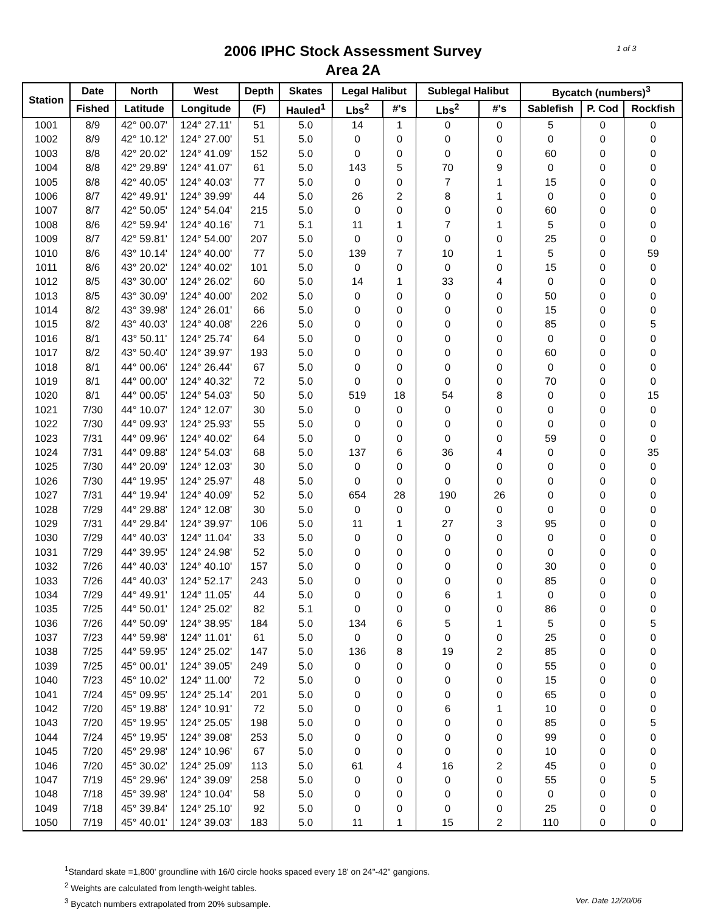1 of 3
2006 IPHC Stock Assessment Survey
Area 2A
| Station | Date | North | West | Depth | Skates | Legal Halibut | | Sublegal Halibut | | Bycatch (numbers)<sup>3</sup> | | |
| --- | --- | --- | --- | --- | --- | --- | --- | --- | --- | --- | --- | --- |
| | Fished | Latitude | Longitude | (F) | Hauled<sup>1</sup> | Lbs<sup>2</sup> | #'s | Lbs<sup>2</sup> | #'s | Sablefish | P. Cod | Rockfish |
| 1001 | 8/9 | 42° 00.07' | 124° 27.11' | 51 | 5.0 | 14 | 1 | 0 | 0 | 5 | 0 | 0 |
| 1002 | 8/9 | 42° 10.12' | 124° 27.00' | 51 | 5.0 | 0 | 0 | 0 | 0 | 0 | 0 | 0 |
| 1003 | 8/8 | 42° 20.02' | 124° 41.09' | 152 | 5.0 | 0 | 0 | 0 | 0 | 60 | 0 | 0 |
| 1004 | 8/8 | 42° 29.89' | 124° 41.07' | 61 | 5.0 | 143 | 5 | 70 | 9 | 0 | 0 | 0 |
| 1005 | 8/8 | 42° 40.05' | 124° 40.03' | 77 | 5.0 | 0 | 0 | 7 | 1 | 15 | 0 | 0 |
| 1006 | 8/7 | 42° 49.91' | 124° 39.99' | 44 | 5.0 | 26 | 2 | 8 | 1 | 0 | 0 | 0 |
| 1007 | 8/7 | 42° 50.05' | 124° 54.04' | 215 | 5.0 | 0 | 0 | 0 | 0 | 60 | 0 | 0 |
| 1008 | 8/6 | 42° 59.94' | 124° 40.16' | 71 | 5.1 | 11 | 1 | 7 | 1 | 5 | 0 | 0 |
| 1009 | 8/7 | 42° 59.81' | 124° 54.00' | 207 | 5.0 | 0 | 0 | 0 | 0 | 25 | 0 | 0 |
| 1010 | 8/6 | 43° 10.14' | 124° 40.00' | 77 | 5.0 | 139 | 7 | 10 | 1 | 5 | 0 | 59 |
| 1011 | 8/6 | 43° 20.02' | 124° 40.02' | 101 | 5.0 | 0 | 0 | 0 | 0 | 15 | 0 | 0 |
| 1012 | 8/5 | 43° 30.00' | 124° 26.02' | 60 | 5.0 | 14 | 1 | 33 | 4 | 0 | 0 | 0 |
| 1013 | 8/5 | 43° 30.09' | 124° 40.00' | 202 | 5.0 | 0 | 0 | 0 | 0 | 50 | 0 | 0 |
| 1014 | 8/2 | 43° 39.98' | 124° 26.01' | 66 | 5.0 | 0 | 0 | 0 | 0 | 15 | 0 | 0 |
| 1015 | 8/2 | 43° 40.03' | 124° 40.08' | 226 | 5.0 | 0 | 0 | 0 | 0 | 85 | 0 | 5 |
| 1016 | 8/1 | 43° 50.11' | 124° 25.74' | 64 | 5.0 | 0 | 0 | 0 | 0 | 0 | 0 | 0 |
| 1017 | 8/2 | 43° 50.40' | 124° 39.97' | 193 | 5.0 | 0 | 0 | 0 | 0 | 60 | 0 | 0 |
| 1018 | 8/1 | 44° 00.06' | 124° 26.44' | 67 | 5.0 | 0 | 0 | 0 | 0 | 0 | 0 | 0 |
| 1019 | 8/1 | 44° 00.00' | 124° 40.32' | 72 | 5.0 | 0 | 0 | 0 | 0 | 70 | 0 | 0 |
| 1020 | 8/1 | 44° 00.05' | 124° 54.03' | 50 | 5.0 | 519 | 18 | 54 | 8 | 0 | 0 | 15 |
| 1021 | 7/30 | 44° 10.07' | 124° 12.07' | 30 | 5.0 | 0 | 0 | 0 | 0 | 0 | 0 | 0 |
| 1022 | 7/30 | 44° 09.93' | 124° 25.93' | 55 | 5.0 | 0 | 0 | 0 | 0 | 0 | 0 | 0 |
| 1023 | 7/31 | 44° 09.96' | 124° 40.02' | 64 | 5.0 | 0 | 0 | 0 | 0 | 59 | 0 | 0 |
| 1024 | 7/31 | 44° 09.88' | 124° 54.03' | 68 | 5.0 | 137 | 6 | 36 | 4 | 0 | 0 | 35 |
| 1025 | 7/30 | 44° 20.09' | 124° 12.03' | 30 | 5.0 | 0 | 0 | 0 | 0 | 0 | 0 | 0 |
| 1026 | 7/30 | 44° 19.95' | 124° 25.97' | 48 | 5.0 | 0 | 0 | 0 | 0 | 0 | 0 | 0 |
| 1027 | 7/31 | 44° 19.94' | 124° 40.09' | 52 | 5.0 | 654 | 28 | 190 | 26 | 0 | 0 | 0 |
| 1028 | 7/29 | 44° 29.88' | 124° 12.08' | 30 | 5.0 | 0 | 0 | 0 | 0 | 0 | 0 | 0 |
| 1029 | 7/31 | 44° 29.84' | 124° 39.97' | 106 | 5.0 | 11 | 1 | 27 | 3 | 95 | 0 | 0 |
| 1030 | 7/29 | 44° 40.03' | 124° 11.04' | 33 | 5.0 | 0 | 0 | 0 | 0 | 0 | 0 | 0 |
| 1031 | 7/29 | 44° 39.95' | 124° 24.98' | 52 | 5.0 | 0 | 0 | 0 | 0 | 0 | 0 | 0 |
| 1032 | 7/26 | 44° 40.03' | 124° 40.10' | 157 | 5.0 | 0 | 0 | 0 | 0 | 30 | 0 | 0 |
| 1033 | 7/26 | 44° 40.03' | 124° 52.17' | 243 | 5.0 | 0 | 0 | 0 | 0 | 85 | 0 | 0 |
| 1034 | 7/29 | 44° 49.91' | 124° 11.05' | 44 | 5.0 | 0 | 0 | 6 | 1 | 0 | 0 | 0 |
| 1035 | 7/25 | 44° 50.01' | 124° 25.02' | 82 | 5.1 | 0 | 0 | 0 | 0 | 86 | 0 | 0 |
| 1036 | 7/26 | 44° 50.09' | 124° 38.95' | 184 | 5.0 | 134 | 6 | 5 | 1 | 5 | 0 | 5 |
| 1037 | 7/23 | 44° 59.98' | 124° 11.01' | 61 | 5.0 | 0 | 0 | 0 | 0 | 25 | 0 | 0 |
| 1038 | 7/25 | 44° 59.95' | 124° 25.02' | 147 | 5.0 | 136 | 8 | 19 | 2 | 85 | 0 | 0 |
| 1039 | 7/25 | 45° 00.01' | 124° 39.05' | 249 | 5.0 | 0 | 0 | 0 | 0 | 55 | 0 | 0 |
| 1040 | 7/23 | 45° 10.02' | 124° 11.00' | 72 | 5.0 | 0 | 0 | 0 | 0 | 15 | 0 | 0 |
| 1041 | 7/24 | 45° 09.95' | 124° 25.14' | 201 | 5.0 | 0 | 0 | 0 | 0 | 65 | 0 | 0 |
| 1042 | 7/20 | 45° 19.88' | 124° 10.91' | 72 | 5.0 | 0 | 0 | 6 | 1 | 10 | 0 | 0 |
| 1043 | 7/20 | 45° 19.95' | 124° 25.05' | 198 | 5.0 | 0 | 0 | 0 | 0 | 85 | 0 | 5 |
| 1044 | 7/24 | 45° 19.95' | 124° 39.08' | 253 | 5.0 | 0 | 0 | 0 | 0 | 99 | 0 | 0 |
| 1045 | 7/20 | 45° 29.98' | 124° 10.96' | 67 | 5.0 | 0 | 0 | 0 | 0 | 10 | 0 | 0 |
| 1046 | 7/20 | 45° 30.02' | 124° 25.09' | 113 | 5.0 | 61 | 4 | 16 | 2 | 45 | 0 | 0 |
| 1047 | 7/19 | 45° 29.96' | 124° 39.09' | 258 | 5.0 | 0 | 0 | 0 | 0 | 55 | 0 | 5 |
| 1048 | 7/18 | 45° 39.98' | 124° 10.04' | 58 | 5.0 | 0 | 0 | 0 | 0 | 0 | 0 | 0 |
| 1049 | 7/18 | 45° 39.84' | 124° 25.10' | 92 | 5.0 | 0 | 0 | 0 | 0 | 25 | 0 | 0 |
| 1050 | 7/19 | 45° 40.01' | 124° 39.03' | 183 | 5.0 | 11 | 1 | 15 | 2 | 110 | 0 | 0 |
<sup>1</sup> Standard skate =1,800' groundline with 16/0 circle hooks spaced every 18' on 24"-42" gangions.
<sup>2</sup> Weights are calculated from length-weight tables.
Ver. Date 12/20/06<sup>3</sup> Bycatch numbers extrapolated from 20% subsample.